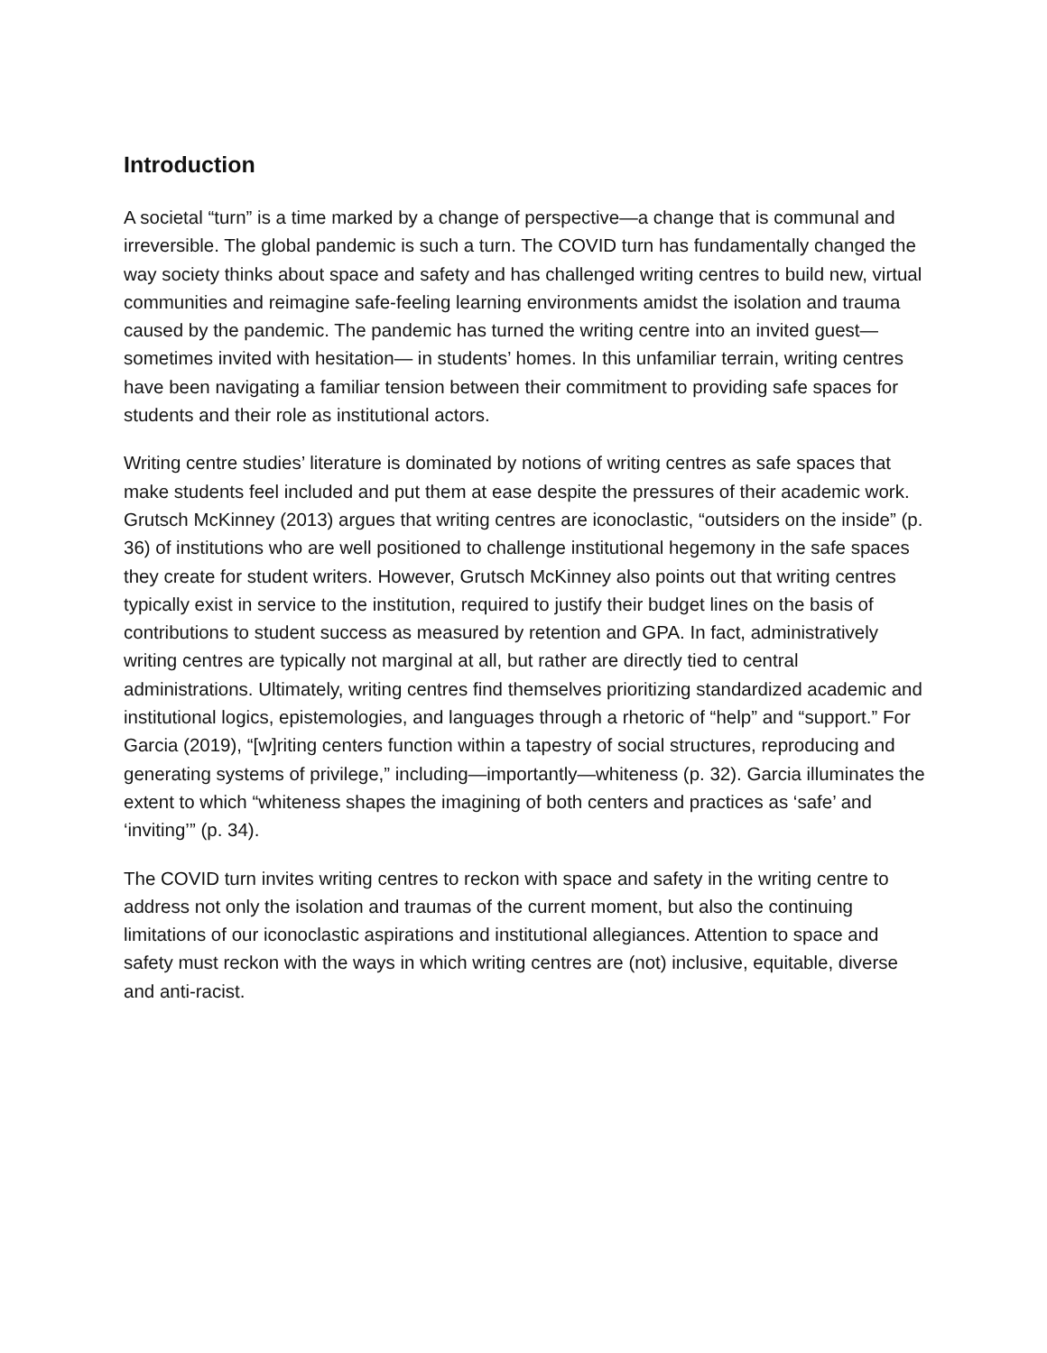Introduction
A societal “turn” is a time marked by a change of perspective—a change that is communal and irreversible. The global pandemic is such a turn. The COVID turn has fundamentally changed the way society thinks about space and safety and has challenged writing centres to build new, virtual communities and reimagine safe-feeling learning environments amidst the isolation and trauma caused by the pandemic. The pandemic has turned the writing centre into an invited guest—sometimes invited with hesitation— in students’ homes. In this unfamiliar terrain, writing centres have been navigating a familiar tension between their commitment to providing safe spaces for students and their role as institutional actors.
Writing centre studies’ literature is dominated by notions of writing centres as safe spaces that make students feel included and put them at ease despite the pressures of their academic work. Grutsch McKinney (2013) argues that writing centres are iconoclastic, “outsiders on the inside” (p. 36) of institutions who are well positioned to challenge institutional hegemony in the safe spaces they create for student writers. However, Grutsch McKinney also points out that writing centres typically exist in service to the institution, required to justify their budget lines on the basis of contributions to student success as measured by retention and GPA. In fact, administratively writing centres are typically not marginal at all, but rather are directly tied to central administrations. Ultimately, writing centres find themselves prioritizing standardized academic and institutional logics, epistemologies, and languages through a rhetoric of “help” and “support.” For Garcia (2019), “[w]riting centers function within a tapestry of social structures, reproducing and generating systems of privilege,” including—importantly—whiteness (p. 32). Garcia illuminates the extent to which “whiteness shapes the imagining of both centers and practices as ‘safe’ and ‘inviting’” (p. 34).
The COVID turn invites writing centres to reckon with space and safety in the writing centre to address not only the isolation and traumas of the current moment, but also the continuing limitations of our iconoclastic aspirations and institutional allegiances. Attention to space and safety must reckon with the ways in which writing centres are (not) inclusive, equitable, diverse and anti-racist.